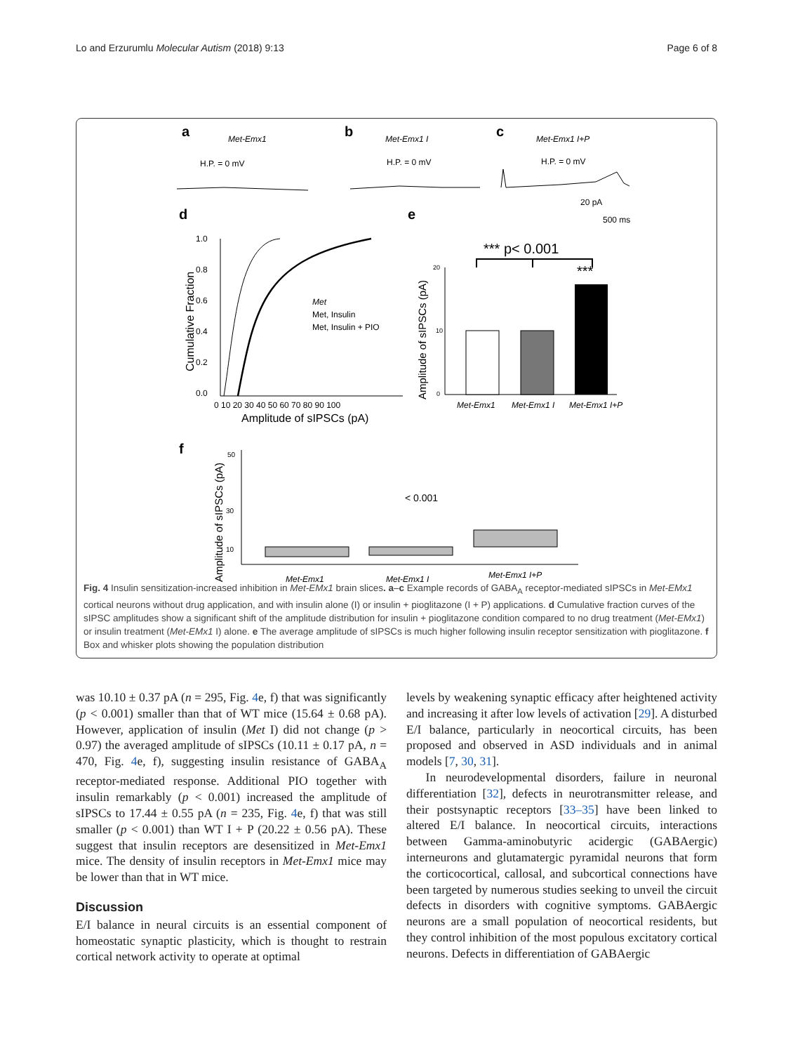Lo and Erzurumlu Molecular Autism (2018) 9:13 Page 6 of 8
a
Met-Emx1
H.P. = 0 mV
b
Met-Emx1 I
H.P. = 0 mV
c
Met-Emx1 I+P
H.P. = 0 mV
20 pA
500 ms
d
e
1.0
0.8
0.6
0.4
0.2
0.0
0 10 20 30 40 50 60 70 80 90 100
Amplitude of sIPSCs (pA)
Cumulative Fraction
Met
Met, Insulin
Met, Insulin + PIO
*** p< 0.001
***
20
10
0
Amplitude of sIPSCs (pA)
Met-Emx1
Met-Emx1 I
Met-Emx1 I+P
f
Amplitude of sIPSCs (pA)
50
30
10
< 0.001
Met-Emx1
Met-Emx1 I
Met-Emx1 I+P
Fig. 4 Insulin sensitization-increased inhibition in Met-EMx1 brain slices. a–c Example records of GABA<sub>A</sub> receptor-mediated sIPSCs in Met-EMx1 cortical neurons without drug application, and with insulin alone (I) or insulin + pioglitazone (I + P) applications. d Cumulative fraction curves of the sIPSC amplitudes show a significant shift of the amplitude distribution for insulin + pioglitazone condition compared to no drug treatment (Met-EMx1) or insulin treatment (Met-EMx1 I) alone. e The average amplitude of sIPSCs is much higher following insulin receptor sensitization with pioglitazone. f Box and whisker plots showing the population distribution
was 10.10 ± 0.37 pA (n = 295, Fig. 4e, f) that was significantly (p < 0.001) smaller than that of WT mice (15.64 ± 0.68 pA). However, application of insulin (Met I) did not change (p > 0.97) the averaged amplitude of sIPSCs (10.11 ± 0.17 pA, n = 470, Fig. 4e, f), suggesting insulin resistance of GABA<sub>A</sub> receptor-mediated response. Additional PIO together with insulin remarkably (p < 0.001) increased the amplitude of sIPSCs to 17.44 ± 0.55 pA (n = 235, Fig. 4e, f) that was still smaller (p < 0.001) than WT I + P (20.22 ± 0.56 pA). These suggest that insulin receptors are desensitized in Met-Emx1 mice. The density of insulin receptors in Met-Emx1 mice may be lower than that in WT mice.
Discussion
E/I balance in neural circuits is an essential component of homeostatic synaptic plasticity, which is thought to restrain cortical network activity to operate at optimal
levels by weakening synaptic efficacy after heightened activity and increasing it after low levels of activation [29]. A disturbed E/I balance, particularly in neocortical circuits, has been proposed and observed in ASD individuals and in animal models [7, 30, 31].
In neurodevelopmental disorders, failure in neuronal differentiation [32], defects in neurotransmitter release, and their postsynaptic receptors [33–35] have been linked to altered E/I balance. In neocortical circuits, interactions between Gamma-aminobutyric acidergic (GABAergic) interneurons and glutamatergic pyramidal neurons that form the corticocortical, callosal, and subcortical connections have been targeted by numerous studies seeking to unveil the circuit defects in disorders with cognitive symptoms. GABAergic neurons are a small population of neocortical residents, but they control inhibition of the most populous excitatory cortical neurons. Defects in differentiation of GABAergic